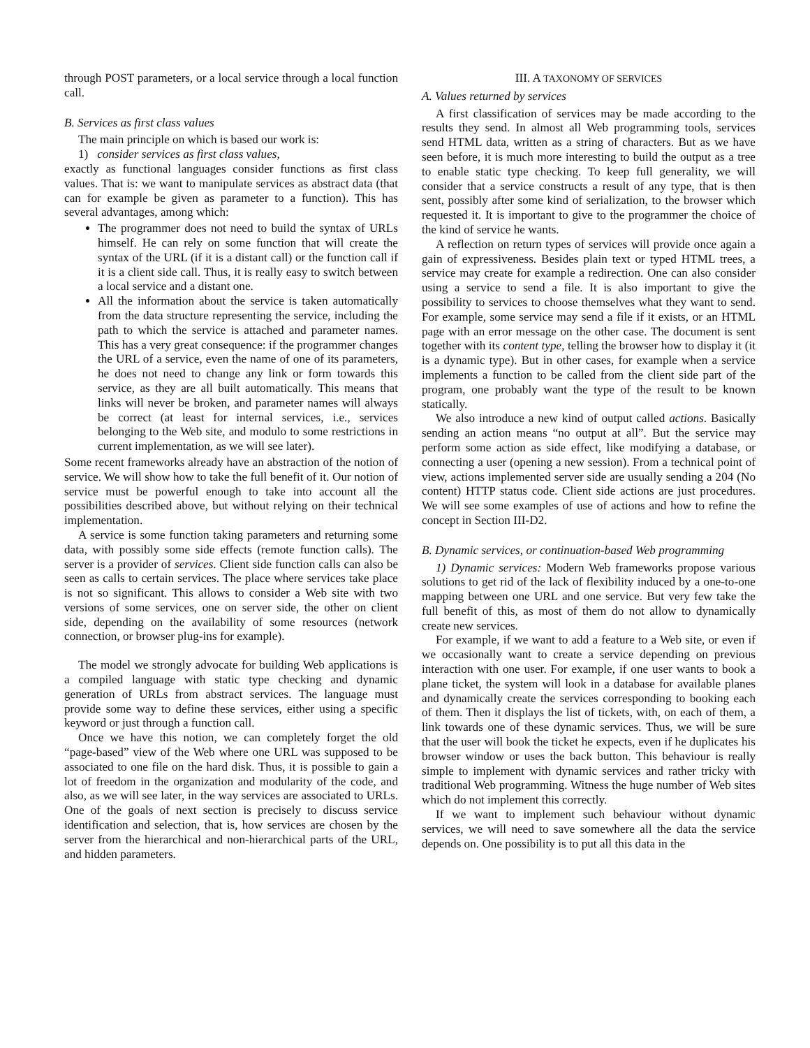through POST parameters, or a local service through a local function call.
B. Services as first class values
The main principle on which is based our work is:
1) consider services as first class values,
exactly as functional languages consider functions as first class values. That is: we want to manipulate services as abstract data (that can for example be given as parameter to a function). This has several advantages, among which:
The programmer does not need to build the syntax of URLs himself. He can rely on some function that will create the syntax of the URL (if it is a distant call) or the function call if it is a client side call. Thus, it is really easy to switch between a local service and a distant one.
All the information about the service is taken automatically from the data structure representing the service, including the path to which the service is attached and parameter names. This has a very great consequence: if the programmer changes the URL of a service, even the name of one of its parameters, he does not need to change any link or form towards this service, as they are all built automatically. This means that links will never be broken, and parameter names will always be correct (at least for internal services, i.e., services belonging to the Web site, and modulo to some restrictions in current implementation, as we will see later).
Some recent frameworks already have an abstraction of the notion of service. We will show how to take the full benefit of it. Our notion of service must be powerful enough to take into account all the possibilities described above, but without relying on their technical implementation.
A service is some function taking parameters and returning some data, with possibly some side effects (remote function calls). The server is a provider of services. Client side function calls can also be seen as calls to certain services. The place where services take place is not so significant. This allows to consider a Web site with two versions of some services, one on server side, the other on client side, depending on the availability of some resources (network connection, or browser plug-ins for example).
The model we strongly advocate for building Web applications is a compiled language with static type checking and dynamic generation of URLs from abstract services. The language must provide some way to define these services, either using a specific keyword or just through a function call.
Once we have this notion, we can completely forget the old “page-based” view of the Web where one URL was supposed to be associated to one file on the hard disk. Thus, it is possible to gain a lot of freedom in the organization and modularity of the code, and also, as we will see later, in the way services are associated to URLs. One of the goals of next section is precisely to discuss service identification and selection, that is, how services are chosen by the server from the hierarchical and non-hierarchical parts of the URL, and hidden parameters.
III. A TAXONOMY OF SERVICES
A. Values returned by services
A first classification of services may be made according to the results they send. In almost all Web programming tools, services send HTML data, written as a string of characters. But as we have seen before, it is much more interesting to build the output as a tree to enable static type checking. To keep full generality, we will consider that a service constructs a result of any type, that is then sent, possibly after some kind of serialization, to the browser which requested it. It is important to give to the programmer the choice of the kind of service he wants.
A reflection on return types of services will provide once again a gain of expressiveness. Besides plain text or typed HTML trees, a service may create for example a redirection. One can also consider using a service to send a file. It is also important to give the possibility to services to choose themselves what they want to send. For example, some service may send a file if it exists, or an HTML page with an error message on the other case. The document is sent together with its content type, telling the browser how to display it (it is a dynamic type). But in other cases, for example when a service implements a function to be called from the client side part of the program, one probably want the type of the result to be known statically.
We also introduce a new kind of output called actions. Basically sending an action means “no output at all”. But the service may perform some action as side effect, like modifying a database, or connecting a user (opening a new session). From a technical point of view, actions implemented server side are usually sending a 204 (No content) HTTP status code. Client side actions are just procedures. We will see some examples of use of actions and how to refine the concept in Section III-D2.
B. Dynamic services, or continuation-based Web programming
1) Dynamic services: Modern Web frameworks propose various solutions to get rid of the lack of flexibility induced by a one-to-one mapping between one URL and one service. But very few take the full benefit of this, as most of them do not allow to dynamically create new services.
For example, if we want to add a feature to a Web site, or even if we occasionally want to create a service depending on previous interaction with one user. For example, if one user wants to book a plane ticket, the system will look in a database for available planes and dynamically create the services corresponding to booking each of them. Then it displays the list of tickets, with, on each of them, a link towards one of these dynamic services. Thus, we will be sure that the user will book the ticket he expects, even if he duplicates his browser window or uses the back button. This behaviour is really simple to implement with dynamic services and rather tricky with traditional Web programming. Witness the huge number of Web sites which do not implement this correctly.
If we want to implement such behaviour without dynamic services, we will need to save somewhere all the data the service depends on. One possibility is to put all this data in the